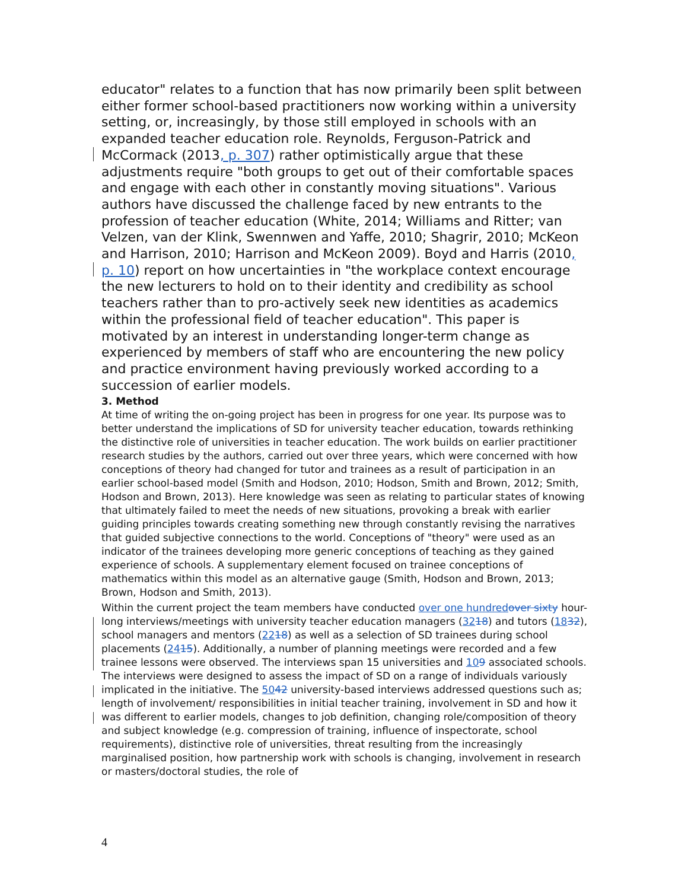educator" relates to a function that has now primarily been split between either former school-based practitioners now working within a university setting, or, increasingly, by those still employed in schools with an expanded teacher education role. Reynolds, Ferguson-Patrick and McCormack (2013, p. 307) rather optimistically argue that these adjustments require "both groups to get out of their comfortable spaces and engage with each other in constantly moving situations". Various authors have discussed the challenge faced by new entrants to the profession of teacher education (White, 2014; Williams and Ritter; van Velzen, van der Klink, Swennwen and Yaffe, 2010; Shagrir, 2010; McKeon and Harrison, 2010; Harrison and McKeon 2009). Boyd and Harris (2010, p. 10) report on how uncertainties in "the workplace context encourage the new lecturers to hold on to their identity and credibility as school teachers rather than to pro-actively seek new identities as academics within the professional field of teacher education". This paper is motivated by an interest in understanding longer-term change as experienced by members of staff who are encountering the new policy and practice environment having previously worked according to a succession of earlier models.
3. Method
At time of writing the on-going project has been in progress for one year. Its purpose was to better understand the implications of SD for university teacher education, towards rethinking the distinctive role of universities in teacher education. The work builds on earlier practitioner research studies by the authors, carried out over three years, which were concerned with how conceptions of theory had changed for tutor and trainees as a result of participation in an earlier school-based model (Smith and Hodson, 2010; Hodson, Smith and Brown, 2012; Smith, Hodson and Brown, 2013). Here knowledge was seen as relating to particular states of knowing that ultimately failed to meet the needs of new situations, provoking a break with earlier guiding principles towards creating something new through constantly revising the narratives that guided subjective connections to the world. Conceptions of "theory" were used as an indicator of the trainees developing more generic conceptions of teaching as they gained experience of schools. A supplementary element focused on trainee conceptions of mathematics within this model as an alternative gauge (Smith, Hodson and Brown, 2013; Brown, Hodson and Smith, 2013).
Within the current project the team members have conducted over one hundred over sixty hour-long interviews/meetings with university teacher education managers (3218) and tutors (1832), school managers and mentors (2218) as well as a selection of SD trainees during school placements (2415). Additionally, a number of planning meetings were recorded and a few trainee lessons were observed. The interviews span 15 universities and 109 associated schools. The interviews were designed to assess the impact of SD on a range of individuals variously implicated in the initiative. The 5042 university-based interviews addressed questions such as; length of involvement/ responsibilities in initial teacher training, involvement in SD and how it was different to earlier models, changes to job definition, changing role/composition of theory and subject knowledge (e.g. compression of training, influence of inspectorate, school requirements), distinctive role of universities, threat resulting from the increasingly marginalised position, how partnership work with schools is changing, involvement in research or masters/doctoral studies, the role of
4